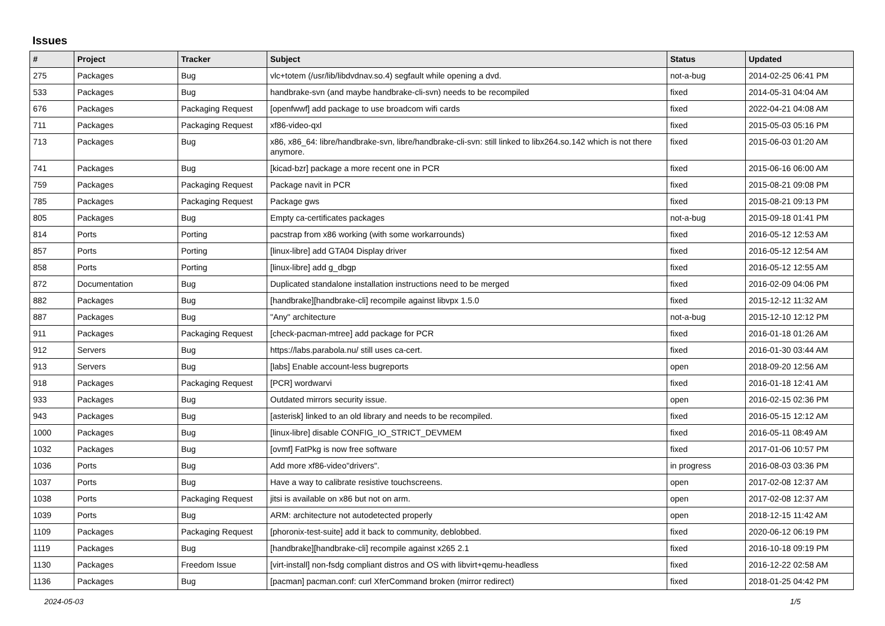Issues
| # | Project | Tracker | Subject | Status | Updated |
| --- | --- | --- | --- | --- | --- |
| 275 | Packages | Bug | vlc+totem (/usr/lib/libdvdnav.so.4) segfault while opening a dvd. | not-a-bug | 2014-02-25 06:41 PM |
| 533 | Packages | Bug | handbrake-svn (and maybe handbrake-cli-svn) needs to be recompiled | fixed | 2014-05-31 04:04 AM |
| 676 | Packages | Packaging Request | [openfwwf] add package to use broadcom wifi cards | fixed | 2022-04-21 04:08 AM |
| 711 | Packages | Packaging Request | xf86-video-qxl | fixed | 2015-05-03 05:16 PM |
| 713 | Packages | Bug | x86, x86_64: libre/handbrake-svn, libre/handbrake-cli-svn: still linked to libx264.so.142 which is not there anymore. | fixed | 2015-06-03 01:20 AM |
| 741 | Packages | Bug | [kicad-bzr] package a more recent one in PCR | fixed | 2015-06-16 06:00 AM |
| 759 | Packages | Packaging Request | Package navit in PCR | fixed | 2015-08-21 09:08 PM |
| 785 | Packages | Packaging Request | Package gws | fixed | 2015-08-21 09:13 PM |
| 805 | Packages | Bug | Empty ca-certificates packages | not-a-bug | 2015-09-18 01:41 PM |
| 814 | Ports | Porting | pacstrap from x86 working (with some workarrounds) | fixed | 2016-05-12 12:53 AM |
| 857 | Ports | Porting | [linux-libre] add GTA04 Display driver | fixed | 2016-05-12 12:54 AM |
| 858 | Ports | Porting | [linux-libre] add g_dbgp | fixed | 2016-05-12 12:55 AM |
| 872 | Documentation | Bug | Duplicated standalone installation instructions need to be merged | fixed | 2016-02-09 04:06 PM |
| 882 | Packages | Bug | [handbrake][handbrake-cli] recompile against libvpx 1.5.0 | fixed | 2015-12-12 11:32 AM |
| 887 | Packages | Bug | "Any" architecture | not-a-bug | 2015-12-10 12:12 PM |
| 911 | Packages | Packaging Request | [check-pacman-mtree] add package for PCR | fixed | 2016-01-18 01:26 AM |
| 912 | Servers | Bug | https://labs.parabola.nu/ still uses ca-cert. | fixed | 2016-01-30 03:44 AM |
| 913 | Servers | Bug | [labs] Enable account-less bugreports | open | 2018-09-20 12:56 AM |
| 918 | Packages | Packaging Request | [PCR] wordwarvi | fixed | 2016-01-18 12:41 AM |
| 933 | Packages | Bug | Outdated mirrors security issue. | open | 2016-02-15 02:36 PM |
| 943 | Packages | Bug | [asterisk] linked to an old library and needs to be recompiled. | fixed | 2016-05-15 12:12 AM |
| 1000 | Packages | Bug | [linux-libre] disable CONFIG_IO_STRICT_DEVMEM | fixed | 2016-05-11 08:49 AM |
| 1032 | Packages | Bug | [ovmf] FatPkg is now free software | fixed | 2017-01-06 10:57 PM |
| 1036 | Ports | Bug | Add more xf86-video"drivers". | in progress | 2016-08-03 03:36 PM |
| 1037 | Ports | Bug | Have a way to calibrate resistive touchscreens. | open | 2017-02-08 12:37 AM |
| 1038 | Ports | Packaging Request | jitsi is available on x86 but not on arm. | open | 2017-02-08 12:37 AM |
| 1039 | Ports | Bug | ARM: architecture not autodetected properly | open | 2018-12-15 11:42 AM |
| 1109 | Packages | Packaging Request | [phoronix-test-suite] add it back to community, deblobbed. | fixed | 2020-06-12 06:19 PM |
| 1119 | Packages | Bug | [handbrake][handbrake-cli] recompile against x265 2.1 | fixed | 2016-10-18 09:19 PM |
| 1130 | Packages | Freedom Issue | [virt-install] non-fsdg compliant distros and OS with libvirt+qemu-headless | fixed | 2016-12-22 02:58 AM |
| 1136 | Packages | Bug | [pacman] pacman.conf: curl XferCommand broken (mirror redirect) | fixed | 2018-01-25 04:42 PM |
2024-05-03 1/5